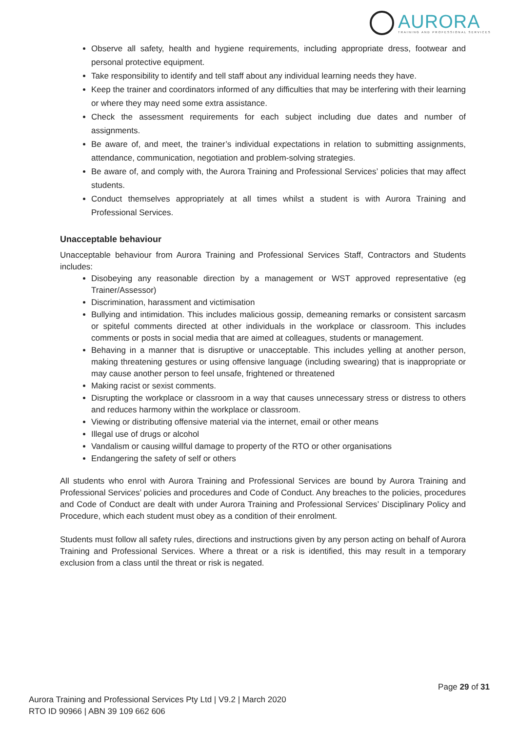AURORA
TRAINING AND PROFESSIONAL SERVICES
Observe all safety, health and hygiene requirements, including appropriate dress, footwear and personal protective equipment.
Take responsibility to identify and tell staff about any individual learning needs they have.
Keep the trainer and coordinators informed of any difficulties that may be interfering with their learning or where they may need some extra assistance.
Check the assessment requirements for each subject including due dates and number of assignments.
Be aware of, and meet, the trainer’s individual expectations in relation to submitting assignments, attendance, communication, negotiation and problem-solving strategies.
Be aware of, and comply with, the Aurora Training and Professional Services’ policies that may affect students.
Conduct themselves appropriately at all times whilst a student is with Aurora Training and Professional Services.
Unacceptable behaviour
Unacceptable behaviour from Aurora Training and Professional Services Staff, Contractors and Students includes:
Disobeying any reasonable direction by a management or WST approved representative (eg Trainer/Assessor)
Discrimination, harassment and victimisation
Bullying and intimidation. This includes malicious gossip, demeaning remarks or consistent sarcasm or spiteful comments directed at other individuals in the workplace or classroom. This includes comments or posts in social media that are aimed at colleagues, students or management.
Behaving in a manner that is disruptive or unacceptable. This includes yelling at another person, making threatening gestures or using offensive language (including swearing) that is inappropriate or may cause another person to feel unsafe, frightened or threatened
Making racist or sexist comments.
Disrupting the workplace or classroom in a way that causes unnecessary stress or distress to others and reduces harmony within the workplace or classroom.
Viewing or distributing offensive material via the internet, email or other means
Illegal use of drugs or alcohol
Vandalism or causing willful damage to property of the RTO or other organisations
Endangering the safety of self or others
All students who enrol with Aurora Training and Professional Services are bound by Aurora Training and Professional Services’ policies and procedures and Code of Conduct. Any breaches to the policies, procedures and Code of Conduct are dealt with under Aurora Training and Professional Services’ Disciplinary Policy and Procedure, which each student must obey as a condition of their enrolment.
Students must follow all safety rules, directions and instructions given by any person acting on behalf of Aurora Training and Professional Services. Where a threat or a risk is identified, this may result in a temporary exclusion from a class until the threat or risk is negated.
Page 29 of 31
Aurora Training and Professional Services Pty Ltd | V9.2 | March 2020
RTO ID 90966 | ABN 39 109 662 606